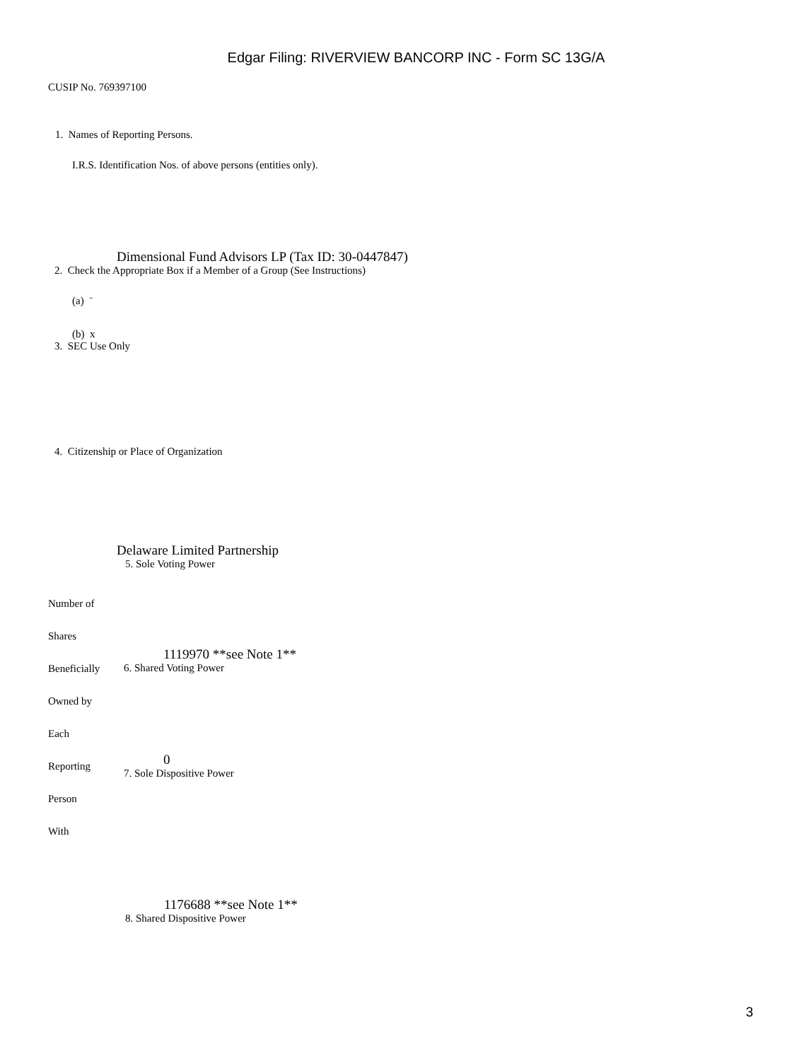Edgar Filing: RIVERVIEW BANCORP INC - Form SC 13G/A
CUSIP No. 769397100
1. Names of Reporting Persons.
I.R.S. Identification Nos. of above persons (entities only).
Dimensional Fund Advisors LP (Tax ID: 30-0447847)
2. Check the Appropriate Box if a Member of a Group (See Instructions)
(a) ¨
(b) x
3. SEC Use Only
4. Citizenship or Place of Organization
Delaware Limited Partnership
5. Sole Voting Power
Number of
Shares
Beneficially
Owned by
Each
Reporting
Person
With
1119970 **see Note 1**
6. Shared Voting Power
0
7. Sole Dispositive Power
1176688 **see Note 1**
8. Shared Dispositive Power
3